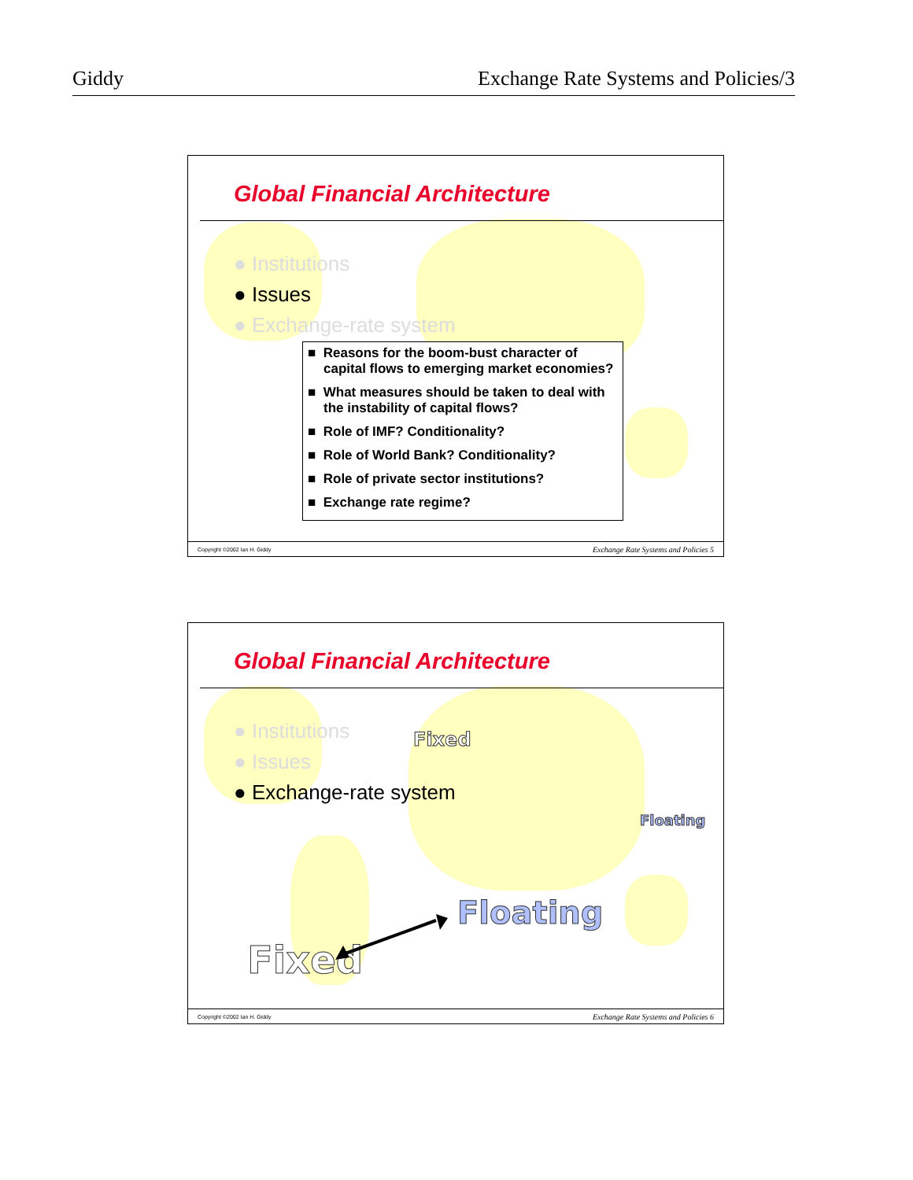Giddy Exchange Rate Systems and Policies/3
Global Financial Architecture
● Institutions
● Issues
● Exchange-rate system
■ Reasons for the boom-bust character of capital flows to emerging market economies?
■ What measures should be taken to deal with the instability of capital flows?
■ Role of IMF? Conditionality?
■ Role of World Bank? Conditionality?
■ Role of private sector institutions?
■ Exchange rate regime?
Copyright ©2002 Ian H. Giddy Exchange Rate Systems and Policies 5
Global Financial Architecture
● Institutions
● Issues
● Exchange-rate system
Fixed
Floating
Floating
Fixed
Copyright ©2002 Ian H. Giddy Exchange Rate Systems and Policies 6